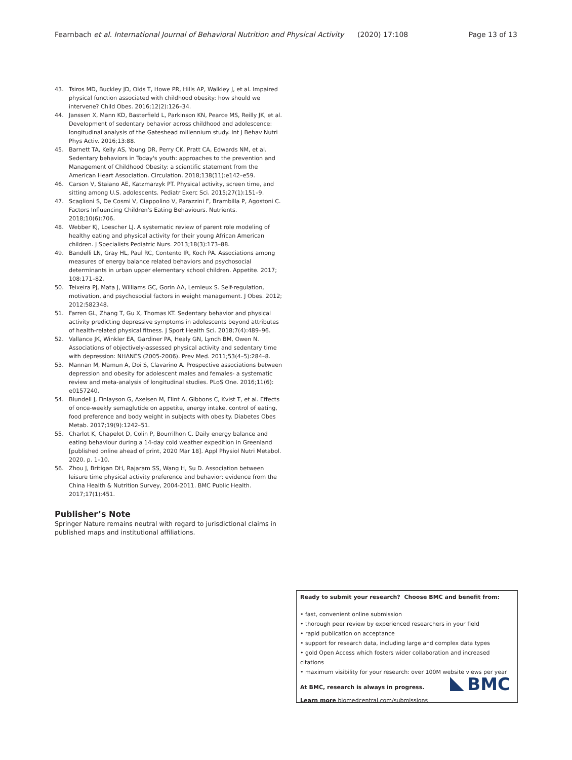Fearnbach et al. International Journal of Behavioral Nutrition and Physical Activity (2020) 17:108
Page 13 of 13
43. Tsiros MD, Buckley JD, Olds T, Howe PR, Hills AP, Walkley J, et al. Impaired physical function associated with childhood obesity: how should we intervene? Child Obes. 2016;12(2):126–34.
44. Janssen X, Mann KD, Basterfield L, Parkinson KN, Pearce MS, Reilly JK, et al. Development of sedentary behavior across childhood and adolescence: longitudinal analysis of the Gateshead millennium study. Int J Behav Nutri Phys Activ. 2016;13:88.
45. Barnett TA, Kelly AS, Young DR, Perry CK, Pratt CA, Edwards NM, et al. Sedentary behaviors in Today's youth: approaches to the prevention and Management of Childhood Obesity: a scientific statement from the American Heart Association. Circulation. 2018;138(11):e142–e59.
46. Carson V, Staiano AE, Katzmarzyk PT. Physical activity, screen time, and sitting among U.S. adolescents. Pediatr Exerc Sci. 2015;27(1):151–9.
47. Scaglioni S, De Cosmi V, Ciappolino V, Parazzini F, Brambilla P, Agostoni C. Factors Influencing Children's Eating Behaviours. Nutrients. 2018;10(6):706.
48. Webber KJ, Loescher LJ. A systematic review of parent role modeling of healthy eating and physical activity for their young African American children. J Specialists Pediatric Nurs. 2013;18(3):173–88.
49. Bandelli LN, Gray HL, Paul RC, Contento IR, Koch PA. Associations among measures of energy balance related behaviors and psychosocial determinants in urban upper elementary school children. Appetite. 2017; 108:171–82.
50. Teixeira PJ, Mata J, Williams GC, Gorin AA, Lemieux S. Self-regulation, motivation, and psychosocial factors in weight management. J Obes. 2012; 2012:582348.
51. Farren GL, Zhang T, Gu X, Thomas KT. Sedentary behavior and physical activity predicting depressive symptoms in adolescents beyond attributes of health-related physical fitness. J Sport Health Sci. 2018;7(4):489–96.
52. Vallance JK, Winkler EA, Gardiner PA, Healy GN, Lynch BM, Owen N. Associations of objectively-assessed physical activity and sedentary time with depression: NHANES (2005-2006). Prev Med. 2011;53(4–5):284–8.
53. Mannan M, Mamun A, Doi S, Clavarino A. Prospective associations between depression and obesity for adolescent males and females- a systematic review and meta-analysis of longitudinal studies. PLoS One. 2016;11(6): e0157240.
54. Blundell J, Finlayson G, Axelsen M, Flint A, Gibbons C, Kvist T, et al. Effects of once-weekly semaglutide on appetite, energy intake, control of eating, food preference and body weight in subjects with obesity. Diabetes Obes Metab. 2017;19(9):1242–51.
55. Charlot K, Chapelot D, Colin P, Bourrilhon C. Daily energy balance and eating behaviour during a 14-day cold weather expedition in Greenland [published online ahead of print, 2020 Mar 18]. Appl Physiol Nutri Metabol. 2020. p. 1–10.
56. Zhou J, Britigan DH, Rajaram SS, Wang H, Su D. Association between leisure time physical activity preference and behavior: evidence from the China Health & Nutrition Survey, 2004-2011. BMC Public Health. 2017;17(1):451.
Publisher’s Note
Springer Nature remains neutral with regard to jurisdictional claims in published maps and institutional affiliations.
Ready to submit your research? Choose BMC and benefit from:
• fast, convenient online submission
• thorough peer review by experienced researchers in your field
• rapid publication on acceptance
• support for research data, including large and complex data types
• gold Open Access which fosters wider collaboration and increased citations
• maximum visibility for your research: over 100M website views per year
At BMC, research is always in progress.
Learn more biomedcentral.com/submissions
BMC